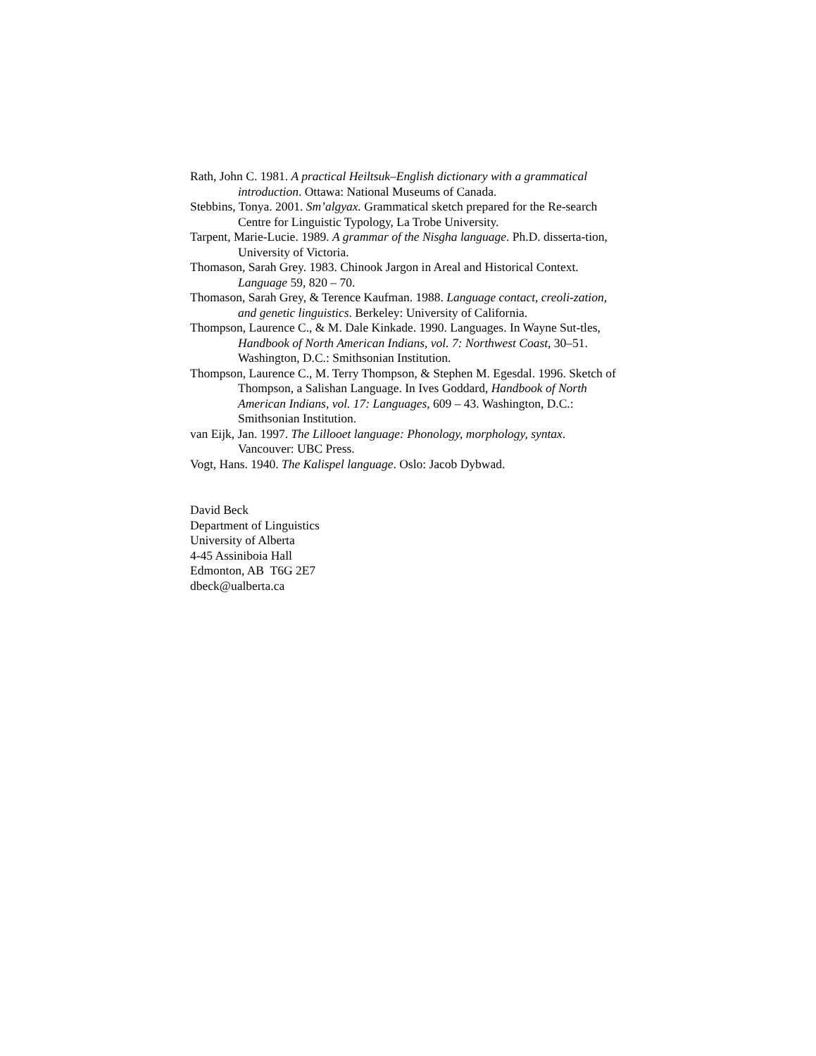Rath, John C. 1981. A practical Heiltsuk–English dictionary with a grammatical introduction. Ottawa: National Museums of Canada.
Stebbins, Tonya. 2001. Sm’algyax. Grammatical sketch prepared for the Re-search Centre for Linguistic Typology, La Trobe University.
Tarpent, Marie-Lucie. 1989. A grammar of the Nisgha language. Ph.D. disserta-tion, University of Victoria.
Thomason, Sarah Grey. 1983. Chinook Jargon in Areal and Historical Context. Language 59, 820 – 70.
Thomason, Sarah Grey, & Terence Kaufman. 1988. Language contact, creoli-zation, and genetic linguistics. Berkeley: University of California.
Thompson, Laurence C., & M. Dale Kinkade. 1990. Languages. In Wayne Sut-tles, Handbook of North American Indians, vol. 7: Northwest Coast, 30–51. Washington, D.C.: Smithsonian Institution.
Thompson, Laurence C., M. Terry Thompson, & Stephen M. Egesdal. 1996. Sketch of Thompson, a Salishan Language. In Ives Goddard, Handbook of North American Indians, vol. 17: Languages, 609 – 43. Washington, D.C.: Smithsonian Institution.
van Eijk, Jan. 1997. The Lillooet language: Phonology, morphology, syntax. Vancouver: UBC Press.
Vogt, Hans. 1940. The Kalispel language. Oslo: Jacob Dybwad.
David Beck
Department of Linguistics
University of Alberta
4-45 Assiniboia Hall
Edmonton, AB T6G 2E7
dbeck@ualberta.ca